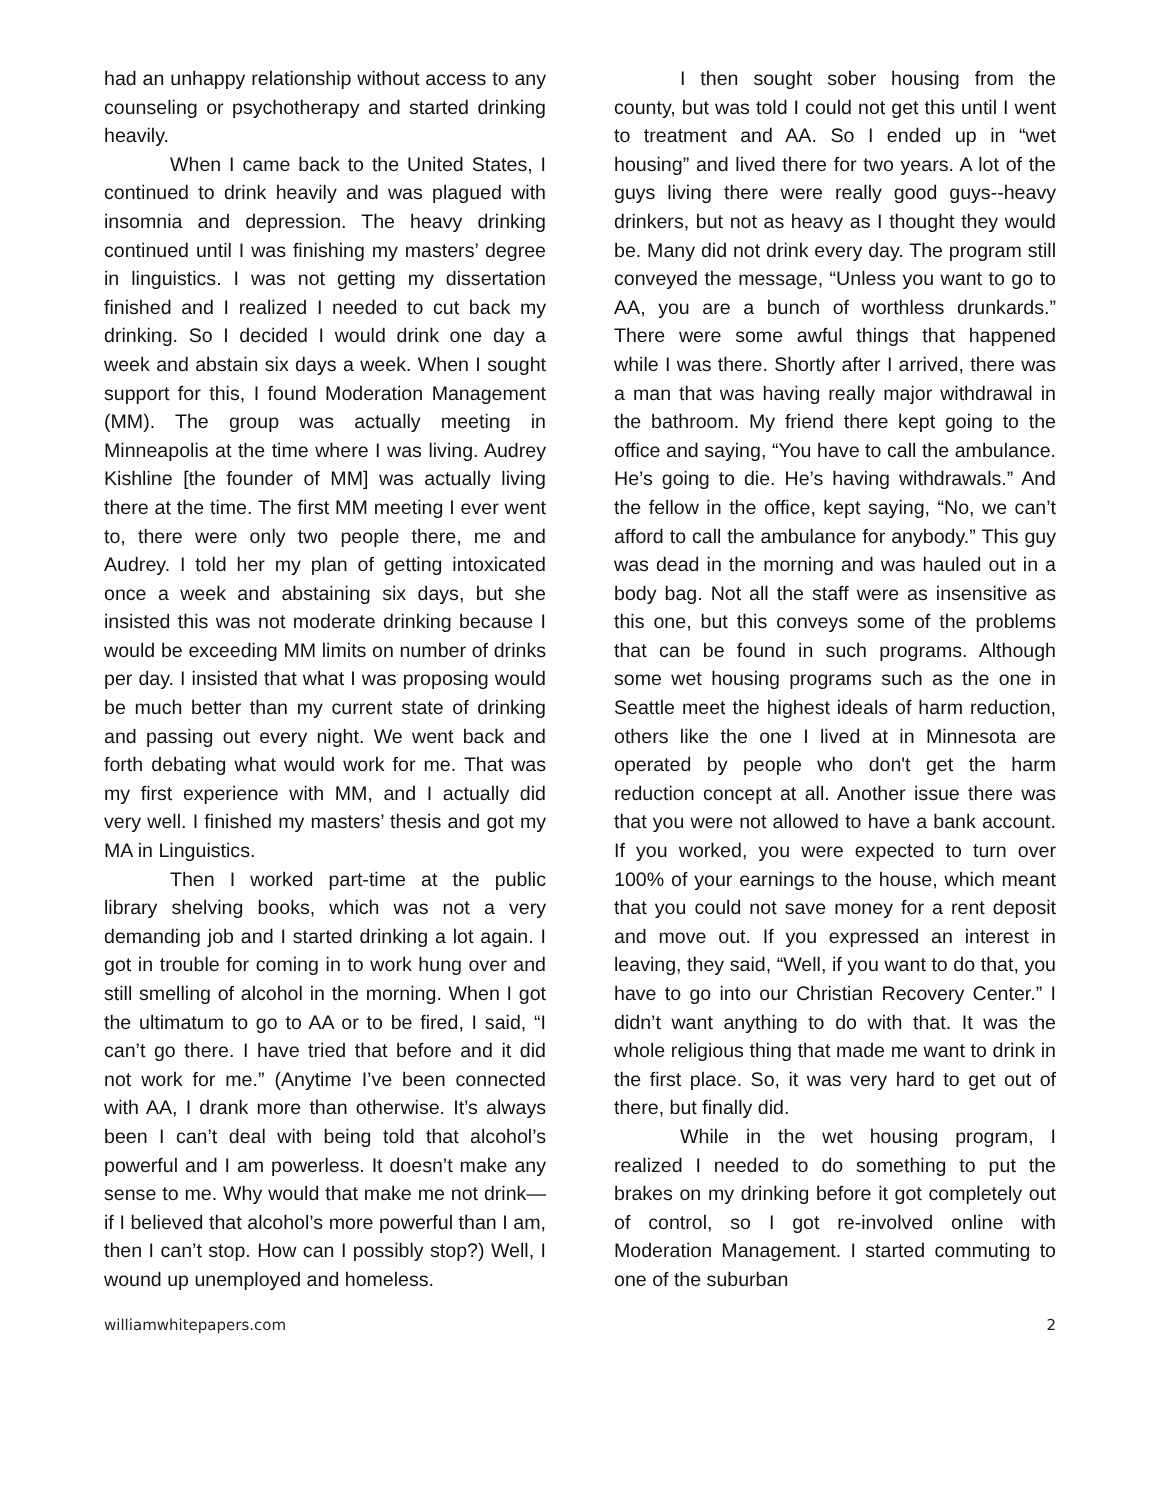had an unhappy relationship without access to any counseling or psychotherapy and started drinking heavily.
When I came back to the United States, I continued to drink heavily and was plagued with insomnia and depression. The heavy drinking continued until I was finishing my masters’ degree in linguistics. I was not getting my dissertation finished and I realized I needed to cut back my drinking. So I decided I would drink one day a week and abstain six days a week. When I sought support for this, I found Moderation Management (MM). The group was actually meeting in Minneapolis at the time where I was living. Audrey Kishline [the founder of MM] was actually living there at the time. The first MM meeting I ever went to, there were only two people there, me and Audrey. I told her my plan of getting intoxicated once a week and abstaining six days, but she insisted this was not moderate drinking because I would be exceeding MM limits on number of drinks per day. I insisted that what I was proposing would be much better than my current state of drinking and passing out every night. We went back and forth debating what would work for me. That was my first experience with MM, and I actually did very well. I finished my masters’ thesis and got my MA in Linguistics.
Then I worked part-time at the public library shelving books, which was not a very demanding job and I started drinking a lot again. I got in trouble for coming in to work hung over and still smelling of alcohol in the morning. When I got the ultimatum to go to AA or to be fired, I said, “I can’t go there. I have tried that before and it did not work for me.” (Anytime I’ve been connected with AA, I drank more than otherwise. It’s always been I can’t deal with being told that alcohol’s powerful and I am powerless. It doesn’t make any sense to me. Why would that make me not drink—if I believed that alcohol’s more powerful than I am, then I can’t stop. How can I possibly stop?) Well, I wound up unemployed and homeless.
I then sought sober housing from the county, but was told I could not get this until I went to treatment and AA. So I ended up in “wet housing” and lived there for two years. A lot of the guys living there were really good guys--heavy drinkers, but not as heavy as I thought they would be. Many did not drink every day. The program still conveyed the message, “Unless you want to go to AA, you are a bunch of worthless drunkards.” There were some awful things that happened while I was there. Shortly after I arrived, there was a man that was having really major withdrawal in the bathroom. My friend there kept going to the office and saying, “You have to call the ambulance. He’s going to die. He’s having withdrawals.” And the fellow in the office, kept saying, “No, we can’t afford to call the ambulance for anybody.” This guy was dead in the morning and was hauled out in a body bag. Not all the staff were as insensitive as this one, but this conveys some of the problems that can be found in such programs. Although some wet housing programs such as the one in Seattle meet the highest ideals of harm reduction, others like the one I lived at in Minnesota are operated by people who don't get the harm reduction concept at all. Another issue there was that you were not allowed to have a bank account. If you worked, you were expected to turn over 100% of your earnings to the house, which meant that you could not save money for a rent deposit and move out. If you expressed an interest in leaving, they said, “Well, if you want to do that, you have to go into our Christian Recovery Center.” I didn’t want anything to do with that. It was the whole religious thing that made me want to drink in the first place. So, it was very hard to get out of there, but finally did.
While in the wet housing program, I realized I needed to do something to put the brakes on my drinking before it got completely out of control, so I got re-involved online with Moderation Management. I started commuting to one of the suburban
williamwhitepapers.com 2